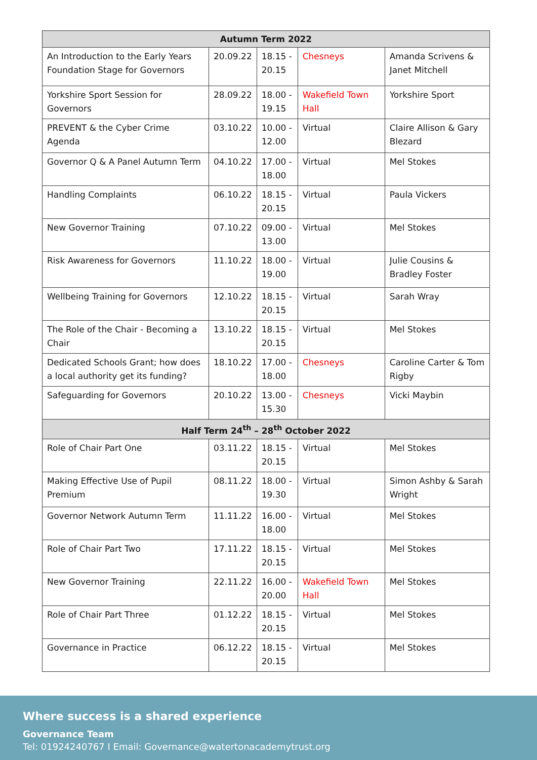| Autumn Term 2022 | | | | |
| --- | --- | --- | --- | --- |
| An Introduction to the Early Years Foundation Stage for Governors | 20.09.22 | 18.15 - 20.15 | Chesneys | Amanda Scrivens & Janet Mitchell |
| Yorkshire Sport Session for Governors | 28.09.22 | 18.00 - 19.15 | Wakefield Town Hall | Yorkshire Sport |
| PREVENT & the Cyber Crime Agenda | 03.10.22 | 10.00 - 12.00 | Virtual | Claire Allison & Gary Blezard |
| Governor Q & A Panel Autumn Term | 04.10.22 | 17.00 - 18.00 | Virtual | Mel Stokes |
| Handling Complaints | 06.10.22 | 18.15 - 20.15 | Virtual | Paula Vickers |
| New Governor Training | 07.10.22 | 09.00 - 13.00 | Virtual | Mel Stokes |
| Risk Awareness for Governors | 11.10.22 | 18.00 - 19.00 | Virtual | Julie Cousins & Bradley Foster |
| Wellbeing Training for Governors | 12.10.22 | 18.15 - 20.15 | Virtual | Sarah Wray |
| The Role of the Chair - Becoming a Chair | 13.10.22 | 18.15 - 20.15 | Virtual | Mel Stokes |
| Dedicated Schools Grant; how does a local authority get its funding? | 18.10.22 | 17.00 - 18.00 | Chesneys | Caroline Carter & Tom Rigby |
| Safeguarding for Governors | 20.10.22 | 13.00 - 15.30 | Chesneys | Vicki Maybin |
| Half Term 24<sup>th</sup> – 28<sup>th</sup> October 2022 | | | | |
| Role of Chair Part One | 03.11.22 | 18.15 - 20.15 | Virtual | Mel Stokes |
| Making Effective Use of Pupil Premium | 08.11.22 | 18.00 - 19.30 | Virtual | Simon Ashby & Sarah Wright |
| Governor Network Autumn Term | 11.11.22 | 16.00 - 18.00 | Virtual | Mel Stokes |
| Role of Chair Part Two | 17.11.22 | 18.15 - 20.15 | Virtual | Mel Stokes |
| New Governor Training | 22.11.22 | 16.00 - 20.00 | Wakefield Town Hall | Mel Stokes |
| Role of Chair Part Three | 01.12.22 | 18.15 - 20.15 | Virtual | Mel Stokes |
| Governance in Practice | 06.12.22 | 18.15 - 20.15 | Virtual | Mel Stokes |
Where success is a shared experience
Governance Team
Tel: 01924240767 I Email: Governance@watertonacademytrust.org